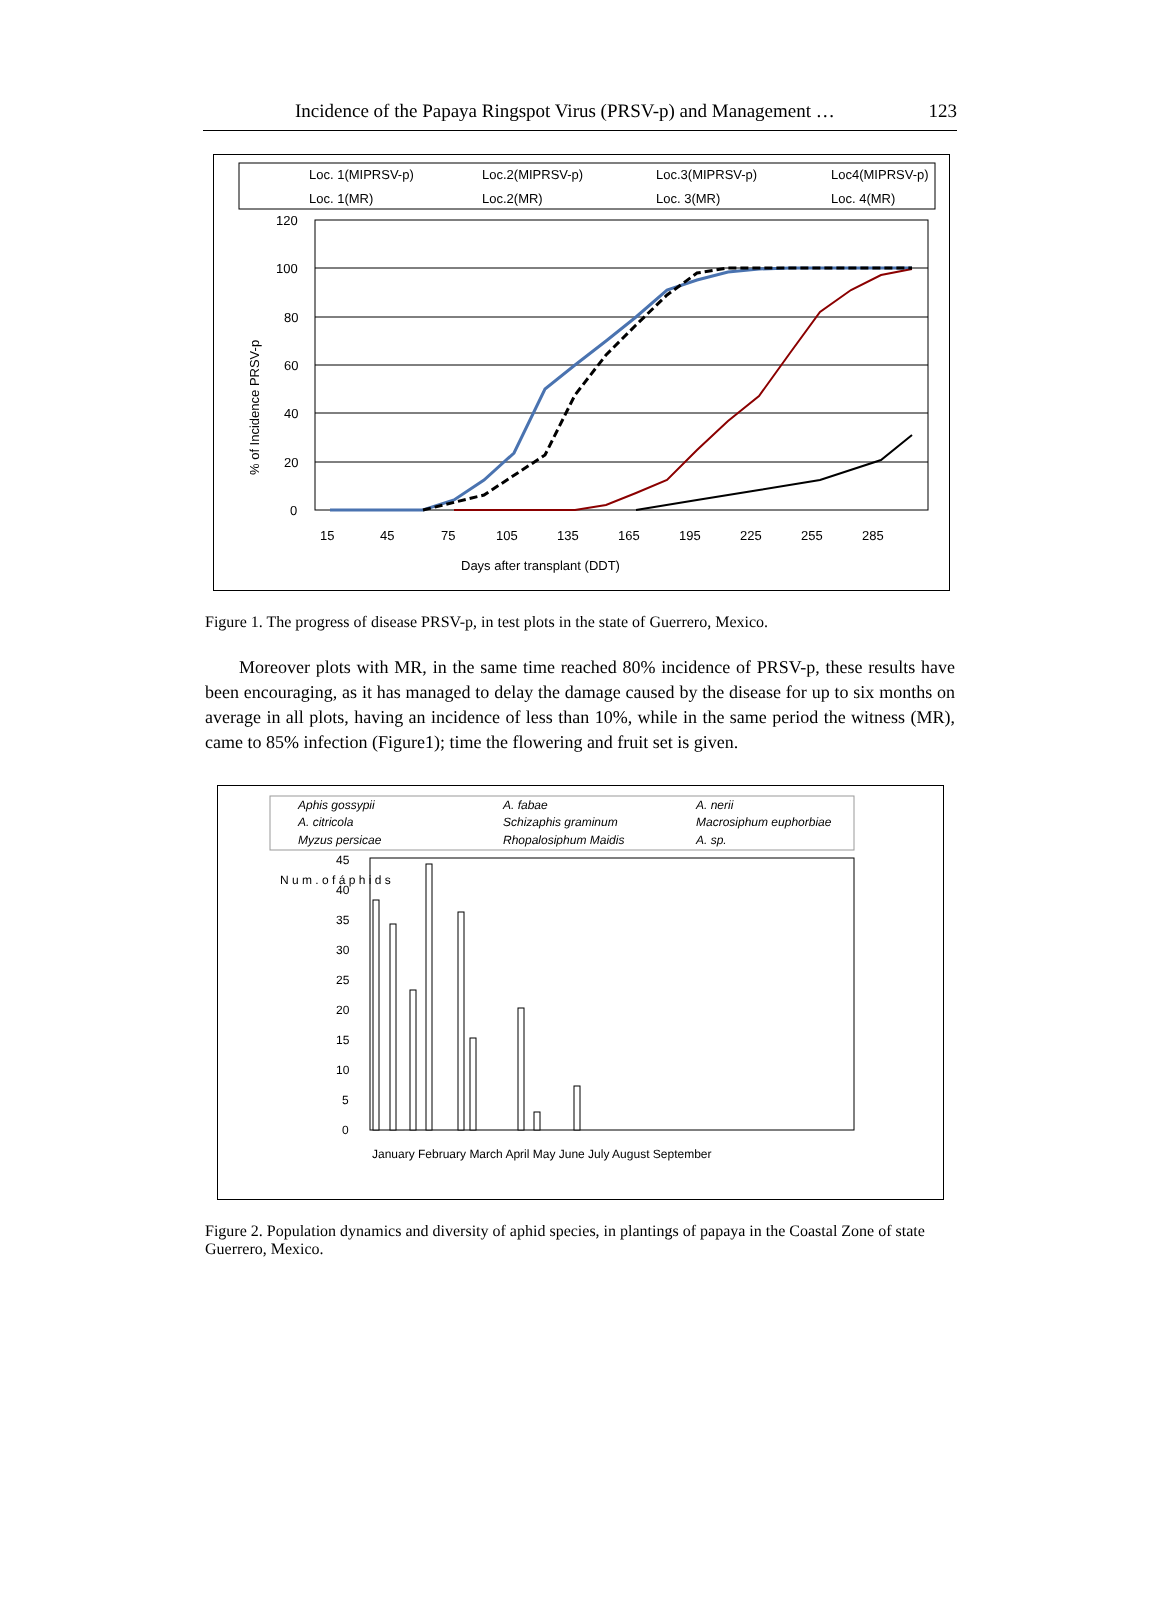Incidence of the Papaya Ringspot Virus (PRSV-p) and Management … 123
Loc. 1(MIPRSV-p)
Loc.2(MIPRSV-p)
Loc.3(MIPRSV-p)
Loc4(MIPRSV-p)
Loc. 1(MR)
Loc.2(MR)
Loc. 3(MR)
Loc. 4(MR)
120
100
80
60
40
20
0
% of Incidence PRSV-p
Days after transplant (DDT)
15
45
75
105
135
165
195
225
255
285
Figure 1. The progress of disease PRSV-p, in test plots in the state of Guerrero, Mexico.
Moreover plots with MR, in the same time reached 80% incidence of PRSV-p, these results have been encouraging, as it has managed to delay the damage caused by the disease for up to six months on average in all plots, having an incidence of less than 10%, while in the same period the witness (MR), came to 85% infection (Figure1); time the flowering and fruit set is given.
Aphis gossypii
A. fabae
A. nerii
A. citricola
Schizaphis graminum
Macrosiphum euphorbiae
Myzus persicae
Rhopalosiphum Maidis
A. sp.
45
40
35
30
25
20
15
10
5
0
N u m . o f á p h i d s
January February March April May June July August September
Figure 2. Population dynamics and diversity of aphid species, in plantings of papaya in the Coastal Zone of state Guerrero, Mexico.